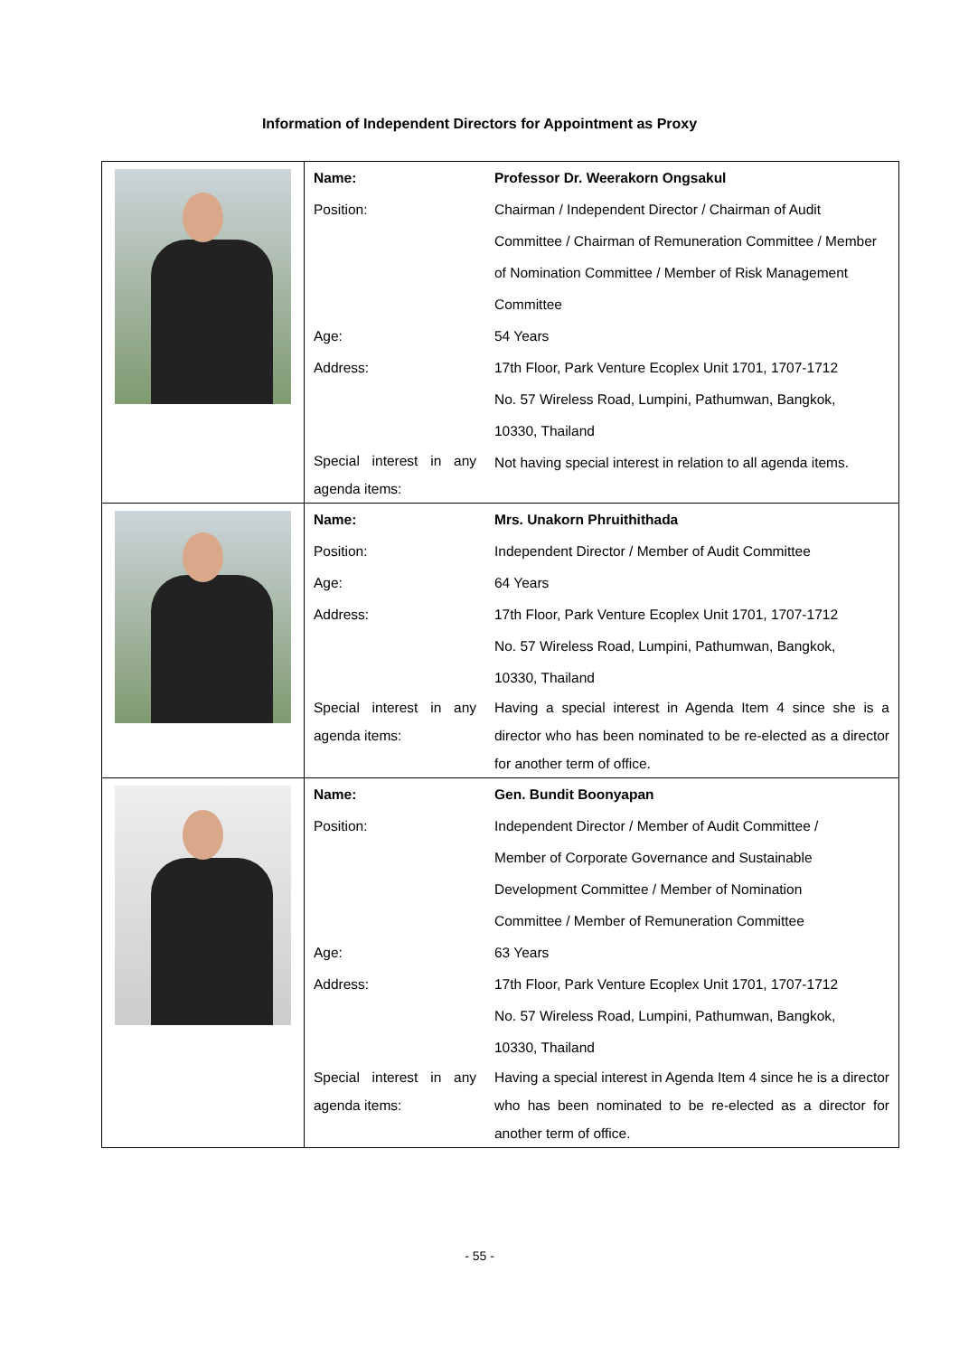Information of Independent Directors for Appointment as Proxy
| | / Name: / Professor Dr. Weerakorn Ongsakul / / Position: / Chairman / Independent Director / Chairman of Audit Committee / Chairman of Remuneration Committee / Member of Nomination Committee / Member of Risk Management Committee / / Age: / 54 Years / / Address: / 17th Floor, Park Venture Ecoplex Unit 1701, 1707-1712 No. 57 Wireless Road, Lumpini, Pathumwan, Bangkok, 10330, Thailand / / Special interest in any agenda items: / Not having special interest in relation to all agenda items. / |
| | / Name: / Mrs. Unakorn Phruithithada / / Position: / Independent Director / Member of Audit Committee / / Age: / 64 Years / / Address: / 17th Floor, Park Venture Ecoplex Unit 1701, 1707-1712 No. 57 Wireless Road, Lumpini, Pathumwan, Bangkok, 10330, Thailand / / Special interest in any agenda items: / Having a special interest in Agenda Item 4 since she is a director who has been nominated to be re-elected as a director for another term of office. / |
| | / Name: / Gen. Bundit Boonyapan / / Position: / Independent Director / Member of Audit Committee / Member of Corporate Governance and Sustainable Development Committee / Member of Nomination Committee / Member of Remuneration Committee / / Age: / 63 Years / / Address: / 17th Floor, Park Venture Ecoplex Unit 1701, 1707-1712 No. 57 Wireless Road, Lumpini, Pathumwan, Bangkok, 10330, Thailand / / Special interest in any agenda items: / Having a special interest in Agenda Item 4 since he is a director who has been nominated to be re-elected as a director for another term of office. / |
- 55 -